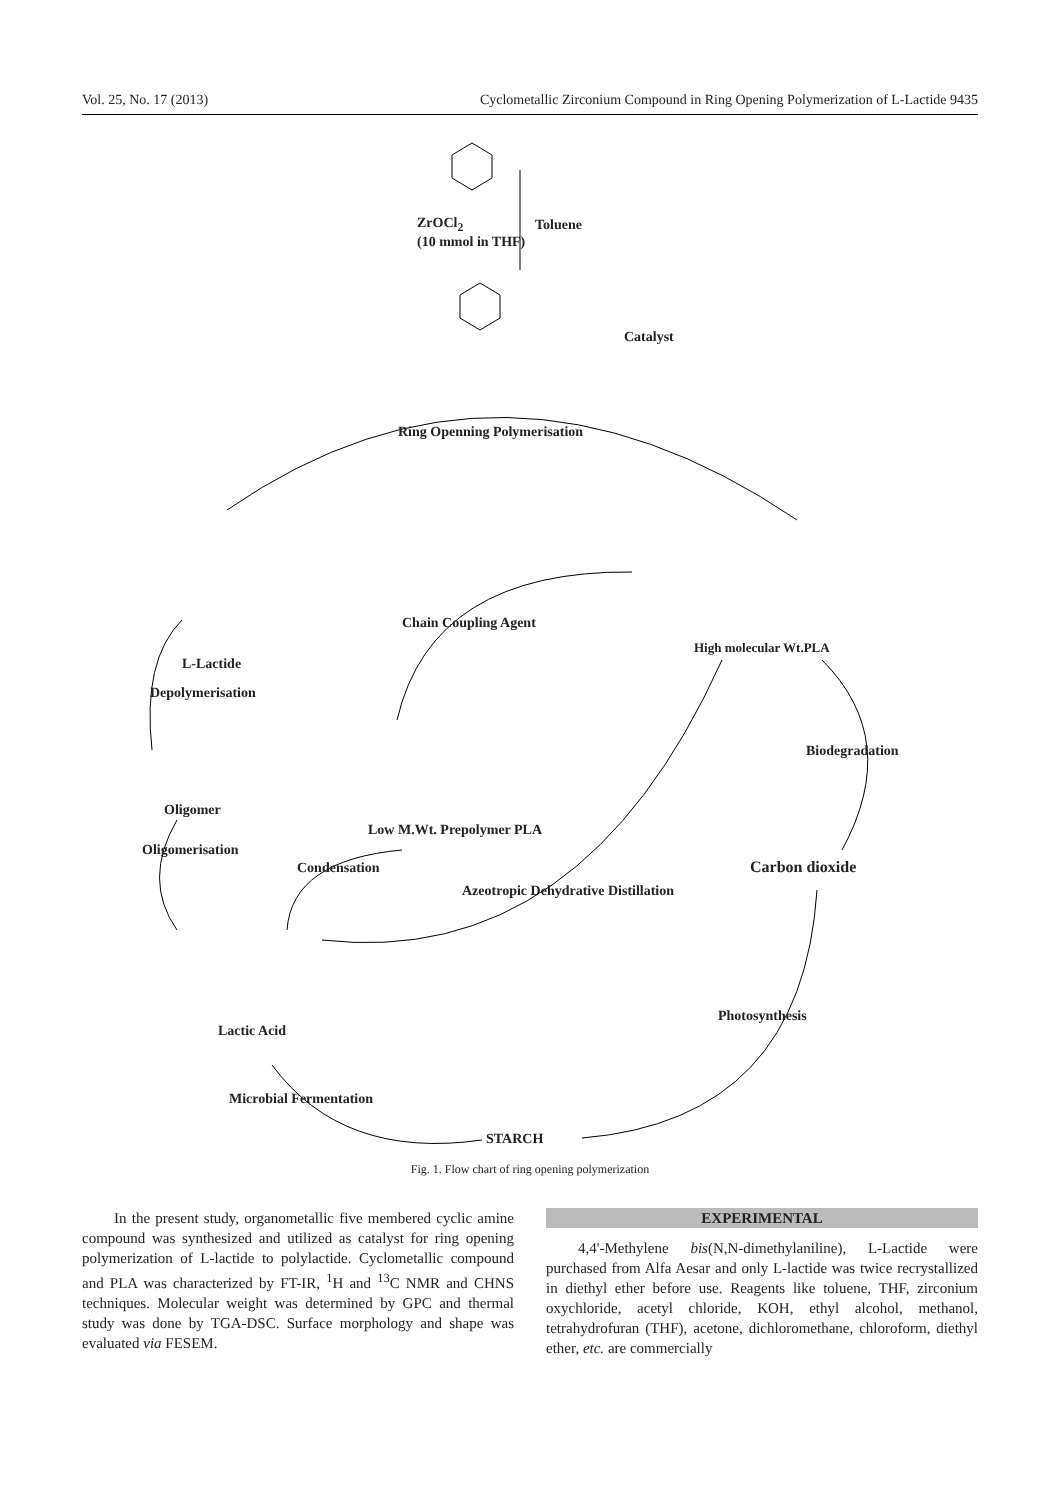Vol. 25, No. 17 (2013) Cyclometallic Zirconium Compound in Ring Opening Polymerization of L-Lactide 9435
ZrOCl<sub>2</sub>
(10 mmol in THF)
Toluene
Catalyst
Ring Openning Polymerisation
Chain Coupling Agent
High molecular Wt.PLA
L-Lactide
Depolymerisation
Biodegradation
Oligomer
Low M.Wt. Prepolymer PLA
Oligomerisation
Condensation Carbon dioxide
Azeotropic Dehydrative Distillation
Photosynthesis
Lactic Acid
Microbial Fermentation
STARCH
Fig. 1. Flow chart of ring opening polymerization
In the present study, organometallic five membered cyclic amine compound was synthesized and utilized as catalyst for ring opening polymerization of L-lactide to polylactide. Cyclometallic compound and PLA was characterized by FT-IR, <sup>1</sup>H and <sup>13</sup>C NMR and CHNS techniques. Molecular weight was determined by GPC and thermal study was done by TGA-DSC. Surface morphology and shape was evaluated via FESEM.
EXPERIMENTAL
4,4'-Methylene bis(N,N-dimethylaniline), L-Lactide were purchased from Alfa Aesar and only L-lactide was twice recrystallized in diethyl ether before use. Reagents like toluene, THF, zirconium oxychloride, acetyl chloride, KOH, ethyl alcohol, methanol, tetrahydrofuran (THF), acetone, dichloromethane, chloroform, diethyl ether, etc. are commercially